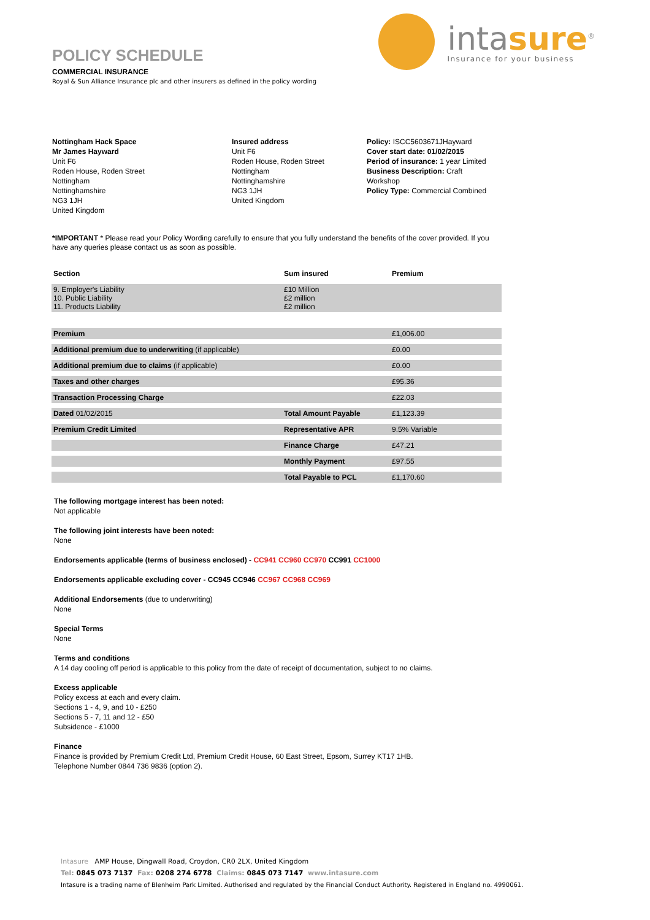intasure<sup>®</sup>
Insurance for your business
POLICY SCHEDULE
COMMERCIAL INSURANCE
Royal & Sun Alliance Insurance plc and other insurers as defined in the policy wording
Nottingham Hack Space
Mr James Hayward
Unit F6
Roden House, Roden Street
Nottingham
Nottinghamshire
NG3 1JH
United Kingdom
Insured address
Unit F6
Roden House, Roden Street
Nottingham
Nottinghamshire
NG3 1JH
United Kingdom
Policy: ISCC5603671JHayward
Cover start date: 01/02/2015
Period of insurance: 1 year Limited
Business Description: Craft Workshop
Policy Type: Commercial Combined
*IMPORTANT * Please read your Policy Wording carefully to ensure that you fully understand the benefits of the cover provided. If you have any queries please contact us as soon as possible.
| Section | Sum insured | Premium |
| --- | --- | --- |
| 9. Employer's Liability 10. Public Liability 11. Products Liability | £10 Million £2 million £2 million | |
| Premium | | £1,006.00 |
| Additional premium due to underwriting (if applicable) | | £0.00 |
| Additional premium due to claims (if applicable) | | £0.00 |
| Taxes and other charges | | £95.36 |
| Transaction Processing Charge | | £22.03 |
| Dated 01/02/2015 | Total Amount Payable | £1,123.39 |
| Premium Credit Limited | Representative APR | 9.5% Variable |
| | Finance Charge | £47.21 |
| | Monthly Payment | £97.55 |
| | Total Payable to PCL | £1,170.60 |
The following mortgage interest has been noted:
Not applicable
The following joint interests have been noted:
None
Endorsements applicable (terms of business enclosed) - CC941 CC960 CC970 CC991 CC1000
Endorsements applicable excluding cover - CC945 CC946 CC967 CC968 CC969
Additional Endorsements (due to underwriting)
None
Special Terms
None
Terms and conditions
A 14 day cooling off period is applicable to this policy from the date of receipt of documentation, subject to no claims.
Excess applicable
Policy excess at each and every claim.
Sections 1 - 4, 9, and 10 - £250
Sections 5 - 7, 11 and 12 - £50
Subsidence - £1000
Finance
Finance is provided by Premium Credit Ltd, Premium Credit House, 60 East Street, Epsom, Surrey KT17 1HB.
Telephone Number 0844 736 9836 (option 2).
Intasure AMP House, Dingwall Road, Croydon, CR0 2LX, United Kingdom
Tel: 0845 073 7137 Fax: 0208 274 6778 Claims: 0845 073 7147 www.intasure.com
Intasure is a trading name of Blenheim Park Limited. Authorised and regulated by the Financial Conduct Authority. Registered in England no. 4990061.